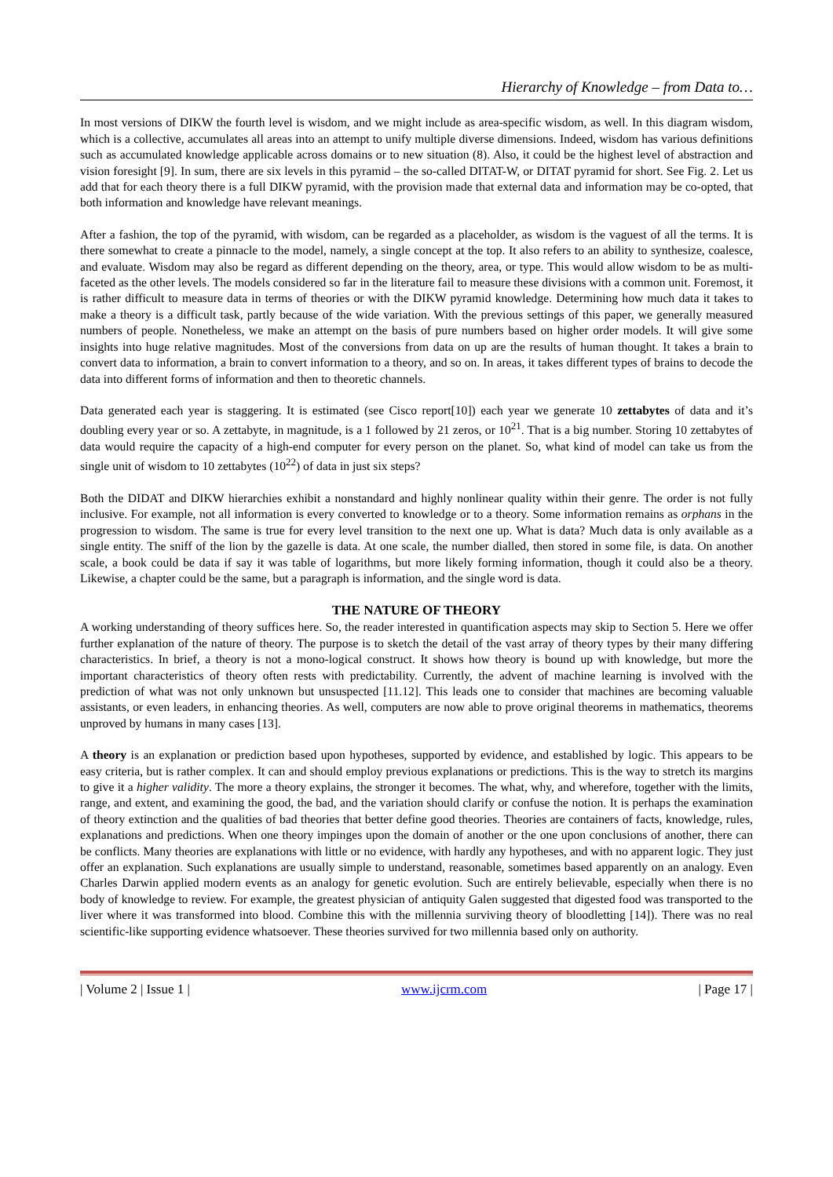Hierarchy of Knowledge – from Data to…
In most versions of DIKW the fourth level is wisdom, and we might include as area-specific wisdom, as well. In this diagram wisdom, which is a collective, accumulates all areas into an attempt to unify multiple diverse dimensions. Indeed, wisdom has various definitions such as accumulated knowledge applicable across domains or to new situation (8). Also, it could be the highest level of abstraction and vision foresight [9]. In sum, there are six levels in this pyramid – the so-called DITAT-W, or DITAT pyramid for short. See Fig. 2. Let us add that for each theory there is a full DIKW pyramid, with the provision made that external data and information may be co-opted, that both information and knowledge have relevant meanings.
After a fashion, the top of the pyramid, with wisdom, can be regarded as a placeholder, as wisdom is the vaguest of all the terms. It is there somewhat to create a pinnacle to the model, namely, a single concept at the top. It also refers to an ability to synthesize, coalesce, and evaluate. Wisdom may also be regard as different depending on the theory, area, or type. This would allow wisdom to be as multi-faceted as the other levels. The models considered so far in the literature fail to measure these divisions with a common unit. Foremost, it is rather difficult to measure data in terms of theories or with the DIKW pyramid knowledge. Determining how much data it takes to make a theory is a difficult task, partly because of the wide variation. With the previous settings of this paper, we generally measured numbers of people. Nonetheless, we make an attempt on the basis of pure numbers based on higher order models. It will give some insights into huge relative magnitudes. Most of the conversions from data on up are the results of human thought. It takes a brain to convert data to information, a brain to convert information to a theory, and so on. In areas, it takes different types of brains to decode the data into different forms of information and then to theoretic channels.
Data generated each year is staggering. It is estimated (see Cisco report[10]) each year we generate 10 zettabytes of data and it’s doubling every year or so. A zettabyte, in magnitude, is a 1 followed by 21 zeros, or 10<sup>21</sup>. That is a big number. Storing 10 zettabytes of data would require the capacity of a high-end computer for every person on the planet. So, what kind of model can take us from the single unit of wisdom to 10 zettabytes (10<sup>22</sup>) of data in just six steps?
Both the DIDAT and DIKW hierarchies exhibit a nonstandard and highly nonlinear quality within their genre. The order is not fully inclusive. For example, not all information is every converted to knowledge or to a theory. Some information remains as orphans in the progression to wisdom. The same is true for every level transition to the next one up. What is data? Much data is only available as a single entity. The sniff of the lion by the gazelle is data. At one scale, the number dialled, then stored in some file, is data. On another scale, a book could be data if say it was table of logarithms, but more likely forming information, though it could also be a theory. Likewise, a chapter could be the same, but a paragraph is information, and the single word is data.
THE NATURE OF THEORY
A working understanding of theory suffices here. So, the reader interested in quantification aspects may skip to Section 5. Here we offer further explanation of the nature of theory. The purpose is to sketch the detail of the vast array of theory types by their many differing characteristics. In brief, a theory is not a mono-logical construct. It shows how theory is bound up with knowledge, but more the important characteristics of theory often rests with predictability. Currently, the advent of machine learning is involved with the prediction of what was not only unknown but unsuspected [11.12]. This leads one to consider that machines are becoming valuable assistants, or even leaders, in enhancing theories. As well, computers are now able to prove original theorems in mathematics, theorems unproved by humans in many cases [13].
A theory is an explanation or prediction based upon hypotheses, supported by evidence, and established by logic. This appears to be easy criteria, but is rather complex. It can and should employ previous explanations or predictions. This is the way to stretch its margins to give it a higher validity. The more a theory explains, the stronger it becomes. The what, why, and wherefore, together with the limits, range, and extent, and examining the good, the bad, and the variation should clarify or confuse the notion. It is perhaps the examination of theory extinction and the qualities of bad theories that better define good theories. Theories are containers of facts, knowledge, rules, explanations and predictions. When one theory impinges upon the domain of another or the one upon conclusions of another, there can be conflicts. Many theories are explanations with little or no evidence, with hardly any hypotheses, and with no apparent logic. They just offer an explanation. Such explanations are usually simple to understand, reasonable, sometimes based apparently on an analogy. Even Charles Darwin applied modern events as an analogy for genetic evolution. Such are entirely believable, especially when there is no body of knowledge to review. For example, the greatest physician of antiquity Galen suggested that digested food was transported to the liver where it was transformed into blood. Combine this with the millennia surviving theory of bloodletting [14]). There was no real scientific-like supporting evidence whatsoever. These theories survived for two millennia based only on authority.
| Volume 2 | Issue 1 | www.ijcrm.com | Page 17 |